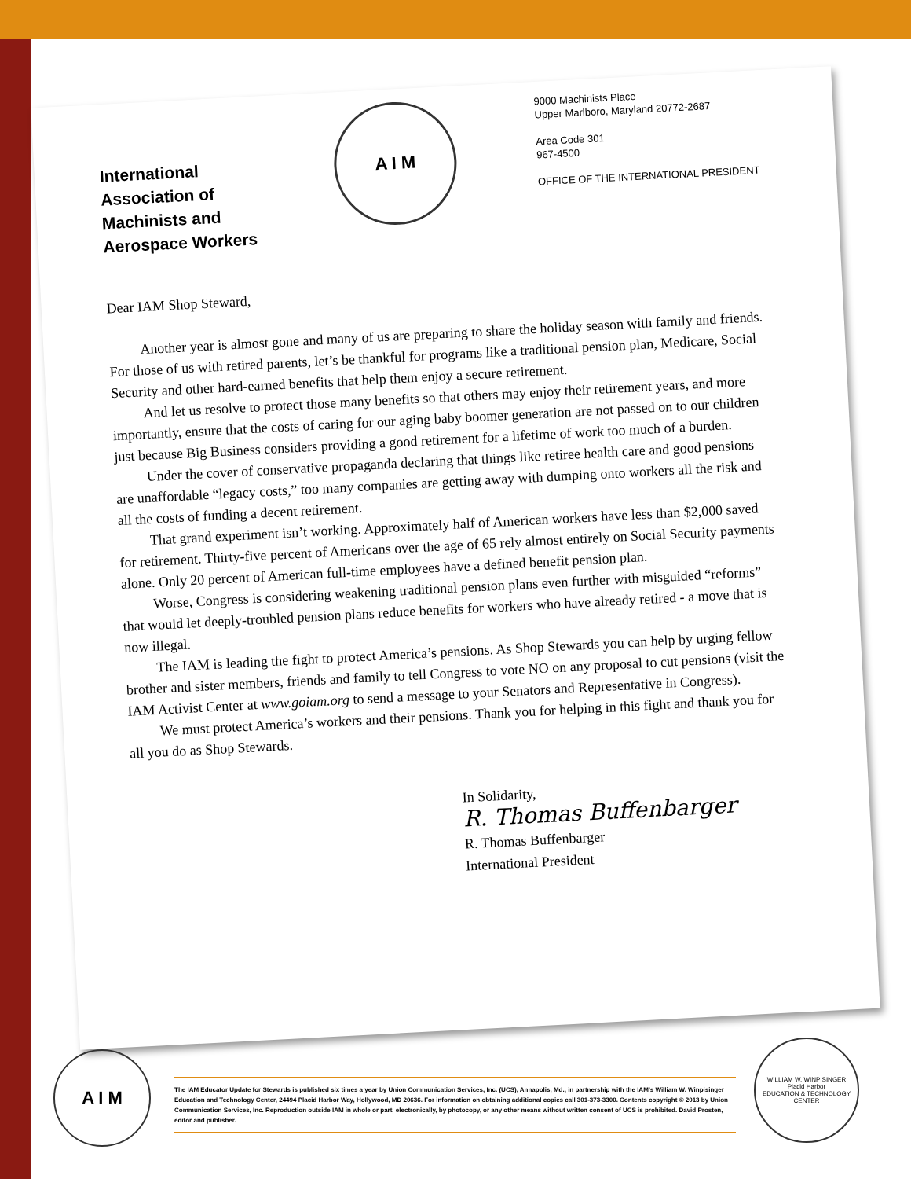International
Association of
Machinists and
Aerospace Workers
A I M
9000 Machinists Place
Upper Marlboro, Maryland 20772-2687
Area Code 301
967-4500
OFFICE OF THE INTERNATIONAL PRESIDENT
Dear IAM Shop Steward,
Another year is almost gone and many of us are preparing to share the holiday season with family and friends. For those of us with retired parents, let’s be thankful for programs like a traditional pension plan, Medicare, Social Security and other hard-earned benefits that help them enjoy a secure retirement.
And let us resolve to protect those many benefits so that others may enjoy their retirement years, and more importantly, ensure that the costs of caring for our aging baby boomer generation are not passed on to our children just because Big Business considers providing a good retirement for a lifetime of work too much of a burden.
Under the cover of conservative propaganda declaring that things like retiree health care and good pensions are unaffordable “legacy costs,” too many companies are getting away with dumping onto workers all the risk and all the costs of funding a decent retirement.
That grand experiment isn’t working. Approximately half of American workers have less than $2,000 saved for retirement. Thirty-five percent of Americans over the age of 65 rely almost entirely on Social Security payments alone. Only 20 percent of American full-time employees have a defined benefit pension plan.
Worse, Congress is considering weakening traditional pension plans even further with misguided “reforms” that would let deeply-troubled pension plans reduce benefits for workers who have already retired - a move that is now illegal.
The IAM is leading the fight to protect America’s pensions. As Shop Stewards you can help by urging fellow brother and sister members, friends and family to tell Congress to vote NO on any proposal to cut pensions (visit the IAM Activist Center at www.goiam.org to send a message to your Senators and Representative in Congress).
We must protect America’s workers and their pensions. Thank you for helping in this fight and thank you for all you do as Shop Stewards.
In Solidarity,
R. Thomas Buffenbarger
R. Thomas Buffenbarger
International President
A I M
The IAM Educator Update for Stewards is published six times a year by Union Communication Services, Inc. (UCS), Annapolis, Md., in partnership with the IAM’s William W. Winpisinger Education and Technology Center, 24494 Placid Harbor Way, Hollywood, MD 20636. For information on obtaining additional copies call 301-373-3300. Contents copyright © 2013 by Union Communication Services, Inc. Reproduction outside IAM in whole or part, electronically, by photocopy, or any other means without written consent of UCS is prohibited. David Prosten, editor and publisher.
WILLIAM W. WINPISINGER
Placid Harbor
EDUCATION & TECHNOLOGY CENTER